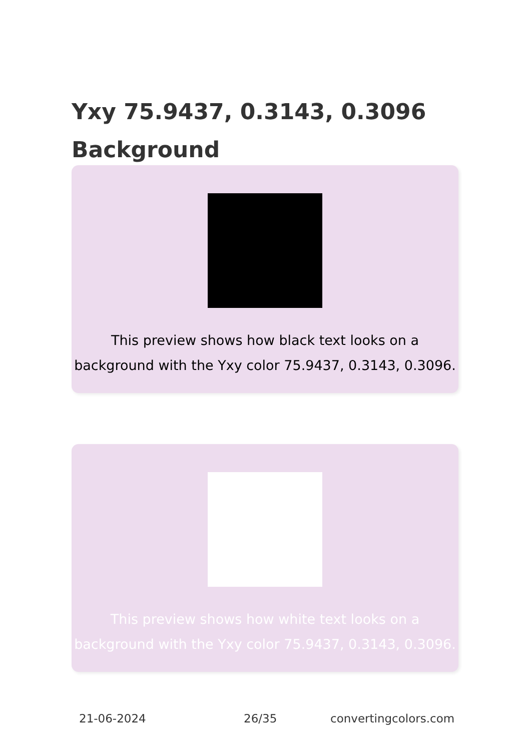Yxy 75.9437, 0.3143, 0.3096 Background
This preview shows how black text looks on a background with the Yxy color 75.9437, 0.3143, 0.3096.
This preview shows how white text looks on a background with the Yxy color 75.9437, 0.3143, 0.3096.
21-06-2024 26/35 convertingcolors.com